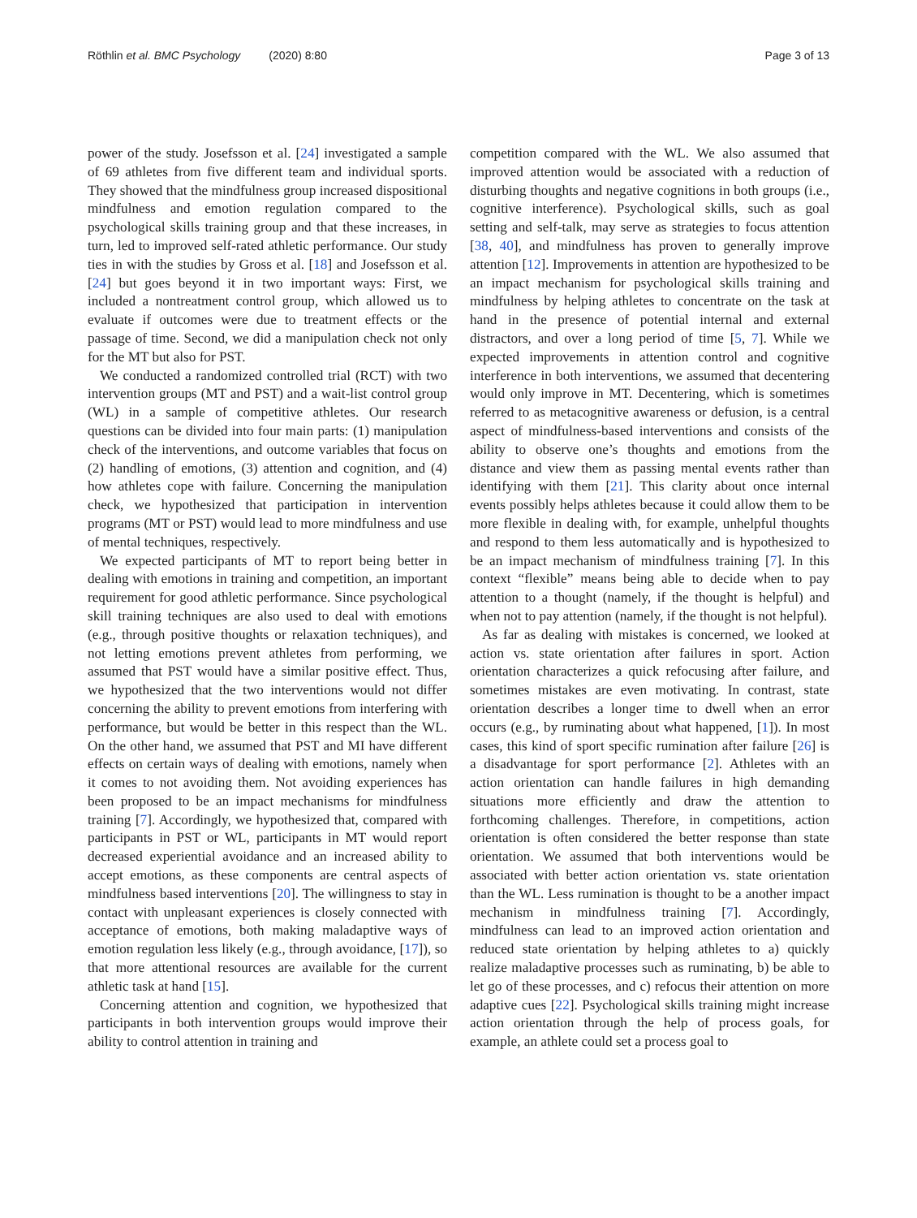Röthlin et al. BMC Psychology (2020) 8:80 Page 3 of 13
power of the study. Josefsson et al. [24] investigated a sample of 69 athletes from five different team and individual sports. They showed that the mindfulness group increased dispositional mindfulness and emotion regulation compared to the psychological skills training group and that these increases, in turn, led to improved self-rated athletic performance. Our study ties in with the studies by Gross et al. [18] and Josefsson et al. [24] but goes beyond it in two important ways: First, we included a nontreatment control group, which allowed us to evaluate if outcomes were due to treatment effects or the passage of time. Second, we did a manipulation check not only for the MT but also for PST.
We conducted a randomized controlled trial (RCT) with two intervention groups (MT and PST) and a wait-list control group (WL) in a sample of competitive athletes. Our research questions can be divided into four main parts: (1) manipulation check of the interventions, and outcome variables that focus on (2) handling of emotions, (3) attention and cognition, and (4) how athletes cope with failure. Concerning the manipulation check, we hypothesized that participation in intervention programs (MT or PST) would lead to more mindfulness and use of mental techniques, respectively.
We expected participants of MT to report being better in dealing with emotions in training and competition, an important requirement for good athletic performance. Since psychological skill training techniques are also used to deal with emotions (e.g., through positive thoughts or relaxation techniques), and not letting emotions prevent athletes from performing, we assumed that PST would have a similar positive effect. Thus, we hypothesized that the two interventions would not differ concerning the ability to prevent emotions from interfering with performance, but would be better in this respect than the WL. On the other hand, we assumed that PST and MI have different effects on certain ways of dealing with emotions, namely when it comes to not avoiding them. Not avoiding experiences has been proposed to be an impact mechanisms for mindfulness training [7]. Accordingly, we hypothesized that, compared with participants in PST or WL, participants in MT would report decreased experiential avoidance and an increased ability to accept emotions, as these components are central aspects of mindfulness based interventions [20]. The willingness to stay in contact with unpleasant experiences is closely connected with acceptance of emotions, both making maladaptive ways of emotion regulation less likely (e.g., through avoidance, [17]), so that more attentional resources are available for the current athletic task at hand [15].
Concerning attention and cognition, we hypothesized that participants in both intervention groups would improve their ability to control attention in training and
competition compared with the WL. We also assumed that improved attention would be associated with a reduction of disturbing thoughts and negative cognitions in both groups (i.e., cognitive interference). Psychological skills, such as goal setting and self-talk, may serve as strategies to focus attention [38, 40], and mindfulness has proven to generally improve attention [12]. Improvements in attention are hypothesized to be an impact mechanism for psychological skills training and mindfulness by helping athletes to concentrate on the task at hand in the presence of potential internal and external distractors, and over a long period of time [5, 7]. While we expected improvements in attention control and cognitive interference in both interventions, we assumed that decentering would only improve in MT. Decentering, which is sometimes referred to as metacognitive awareness or defusion, is a central aspect of mindfulness-based interventions and consists of the ability to observe one’s thoughts and emotions from the distance and view them as passing mental events rather than identifying with them [21]. This clarity about once internal events possibly helps athletes because it could allow them to be more flexible in dealing with, for example, unhelpful thoughts and respond to them less automatically and is hypothesized to be an impact mechanism of mindfulness training [7]. In this context “flexible” means being able to decide when to pay attention to a thought (namely, if the thought is helpful) and when not to pay attention (namely, if the thought is not helpful).
As far as dealing with mistakes is concerned, we looked at action vs. state orientation after failures in sport. Action orientation characterizes a quick refocusing after failure, and sometimes mistakes are even motivating. In contrast, state orientation describes a longer time to dwell when an error occurs (e.g., by ruminating about what happened, [1]). In most cases, this kind of sport specific rumination after failure [26] is a disadvantage for sport performance [2]. Athletes with an action orientation can handle failures in high demanding situations more efficiently and draw the attention to forthcoming challenges. Therefore, in competitions, action orientation is often considered the better response than state orientation. We assumed that both interventions would be associated with better action orientation vs. state orientation than the WL. Less rumination is thought to be a another impact mechanism in mindfulness training [7]. Accordingly, mindfulness can lead to an improved action orientation and reduced state orientation by helping athletes to a) quickly realize maladaptive processes such as ruminating, b) be able to let go of these processes, and c) refocus their attention on more adaptive cues [22]. Psychological skills training might increase action orientation through the help of process goals, for example, an athlete could set a process goal to